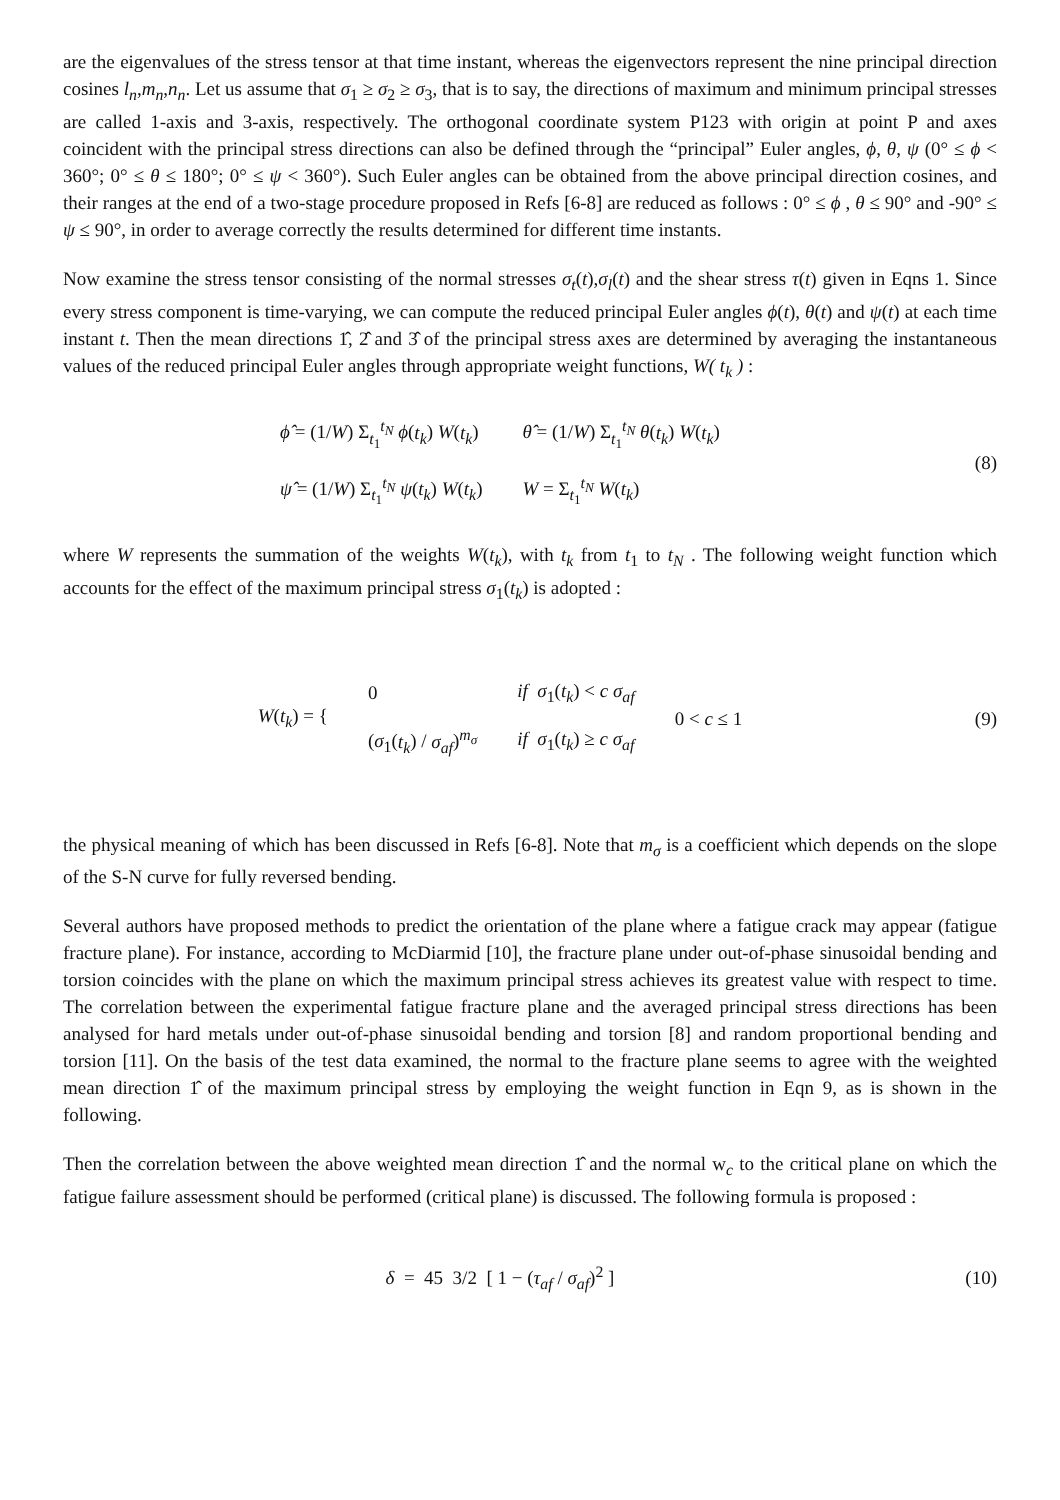are the eigenvalues of the stress tensor at that time instant, whereas the eigenvectors represent the nine principal direction cosines l<sub>n</sub>,m<sub>n</sub>,n<sub>n</sub>. Let us assume that σ<sub>1</sub> ≥ σ<sub>2</sub> ≥ σ<sub>3</sub>, that is to say, the directions of maximum and minimum principal stresses are called 1-axis and 3-axis, respectively. The orthogonal coordinate system P123 with origin at point P and axes coincident with the principal stress directions can also be defined through the “principal” Euler angles, ϕ, θ, ψ (0° ≤ ϕ < 360°; 0° ≤ θ ≤ 180°; 0° ≤ ψ < 360°). Such Euler angles can be obtained from the above principal direction cosines, and their ranges at the end of a two-stage procedure proposed in Refs [6-8] are reduced as follows : 0° ≤ ϕ , θ ≤ 90° and -90° ≤ ψ ≤ 90°, in order to average correctly the results determined for different time instants.
Now examine the stress tensor consisting of the normal stresses σ<sub>t</sub>(t),σ<sub>l</sub>(t) and the shear stress τ(t) given in Eqns 1. Since every stress component is time-varying, we can compute the reduced principal Euler angles ϕ(t), θ(t) and ψ(t) at each time instant t. Then the mean directions 1̂, 2̂ and 3̂ of the principal stress axes are determined by averaging the instantaneous values of the reduced principal Euler angles through appropriate weight functions, W( t<sub>k</sub> ) :
| ϕ̂ = (1/ W ) Σ<sub>t<sub>1</sub></sub><sup>t<sub>N</sub></sup> ϕ ( t<sub>k</sub> ) W ( t<sub>k</sub> ) | θ̂ = (1/ W ) Σ<sub>t<sub>1</sub></sub><sup>t<sub>N</sub></sup> θ ( t<sub>k</sub> ) W ( t<sub>k</sub> ) |
| ψ̂ = (1/ W ) Σ<sub>t<sub>1</sub></sub><sup>t<sub>N</sub></sup> ψ ( t<sub>k</sub> ) W ( t<sub>k</sub> ) | W = Σ<sub>t<sub>1</sub></sub><sup>t<sub>N</sub></sup> W ( t<sub>k</sub> ) |
(8)
where W represents the summation of the weights W(t<sub>k</sub>), with t<sub>k</sub> from t<sub>1</sub> to t<sub>N</sub> . The following weight function which accounts for the effect of the maximum principal stress σ<sub>1</sub>(t<sub>k</sub>) is adopted :
| W ( t<sub>k</sub> ) = { | 0 | if σ<sub>1</sub>( t<sub>k</sub> ) < c σ<sub>af</sub> | 0 < c ≤ 1 |
| | ( σ<sub>1</sub>( t<sub>k</sub> ) / σ<sub>af</sub> )<sup>m<sub>σ</sub></sup> | if σ<sub>1</sub>( t<sub>k</sub> ) ≥ c σ<sub>af</sub> | |
(9)
the physical meaning of which has been discussed in Refs [6-8]. Note that m<sub>σ</sub> is a coefficient which depends on the slope of the S-N curve for fully reversed bending.
Several authors have proposed methods to predict the orientation of the plane where a fatigue crack may appear (fatigue fracture plane). For instance, according to McDiarmid [10], the fracture plane under out-of-phase sinusoidal bending and torsion coincides with the plane on which the maximum principal stress achieves its greatest value with respect to time. The correlation between the experimental fatigue fracture plane and the averaged principal stress directions has been analysed for hard metals under out-of-phase sinusoidal bending and torsion [8] and random proportional bending and torsion [11]. On the basis of the test data examined, the normal to the fracture plane seems to agree with the weighted mean direction 1̂ of the maximum principal stress by employing the weight function in Eqn 9, as is shown in the following.
Then the correlation between the above weighted mean direction 1̂ and the normal w<sub>c</sub> to the critical plane on which the fatigue failure assessment should be performed (critical plane) is discussed. The following formula is proposed :
δ = 45 3/2 [ 1 − (τ<sub>af</sub> / σ<sub>af</sub>)<sup>2</sup> ]
(10)